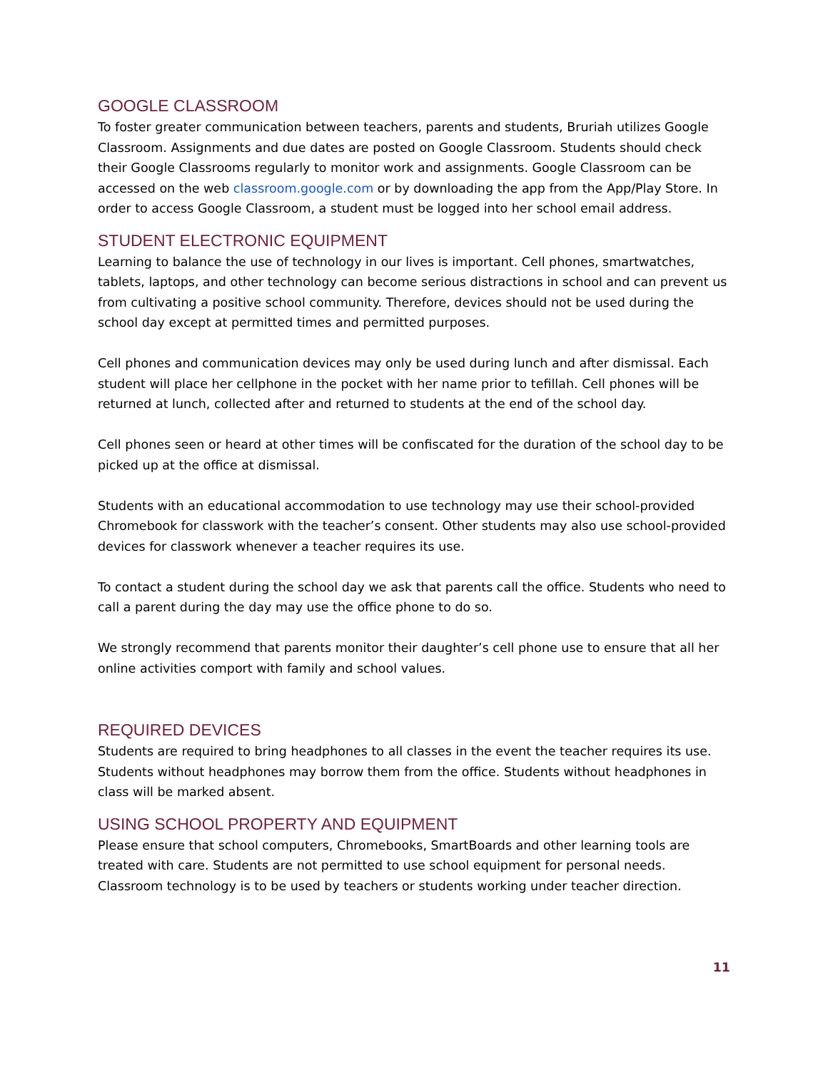GOOGLE CLASSROOM
To foster greater communication between teachers, parents and students, Bruriah utilizes Google Classroom. Assignments and due dates are posted on Google Classroom. Students should check their Google Classrooms regularly to monitor work and assignments. Google Classroom can be accessed on the web classroom.google.com or by downloading the app from the App/Play Store. In order to access Google Classroom, a student must be logged into her school email address.
STUDENT ELECTRONIC EQUIPMENT
Learning to balance the use of technology in our lives is important. Cell phones, smartwatches, tablets, laptops, and other technology can become serious distractions in school and can prevent us from cultivating a positive school community. Therefore, devices should not be used during the school day except at permitted times and permitted purposes.
Cell phones and communication devices may only be used during lunch and after dismissal. Each student will place her cellphone in the pocket with her name prior to tefillah. Cell phones will be returned at lunch, collected after and returned to students at the end of the school day.
Cell phones seen or heard at other times will be confiscated for the duration of the school day to be picked up at the office at dismissal.
Students with an educational accommodation to use technology may use their school-provided Chromebook for classwork with the teacher’s consent. Other students may also use school-provided devices for classwork whenever a teacher requires its use.
To contact a student during the school day we ask that parents call the office. Students who need to call a parent during the day may use the office phone to do so.
We strongly recommend that parents monitor their daughter’s cell phone use to ensure that all her online activities comport with family and school values.
REQUIRED DEVICES
Students are required to bring headphones to all classes in the event the teacher requires its use. Students without headphones may borrow them from the office. Students without headphones in class will be marked absent.
USING SCHOOL PROPERTY AND EQUIPMENT
Please ensure that school computers, Chromebooks, SmartBoards and other learning tools are treated with care. Students are not permitted to use school equipment for personal needs. Classroom technology is to be used by teachers or students working under teacher direction.
11